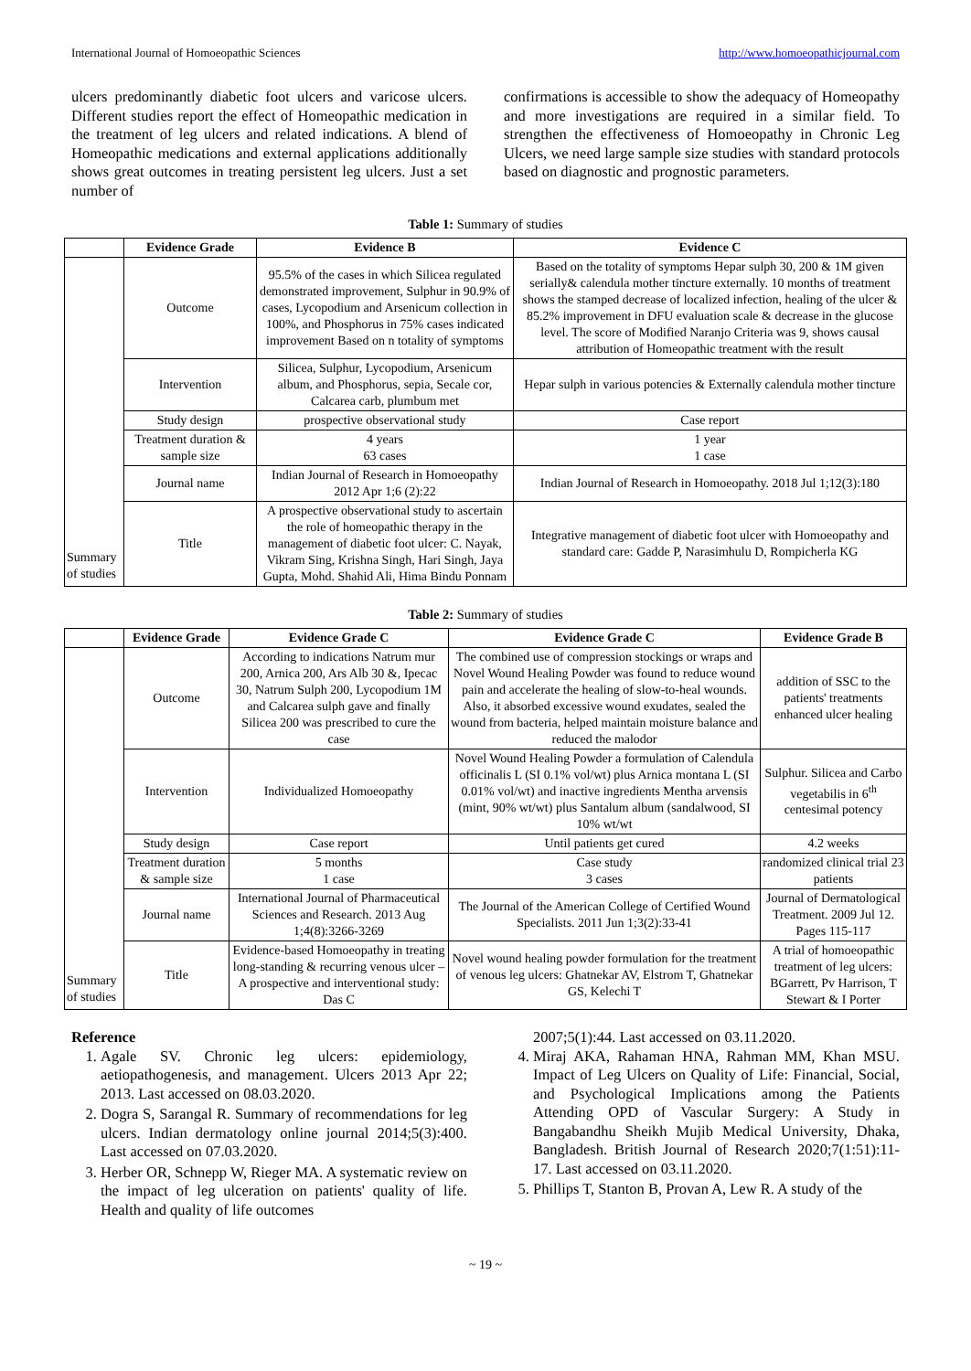International Journal of Homoeopathic Sciences http://www.homoeopathicjournal.com
ulcers predominantly diabetic foot ulcers and varicose ulcers. Different studies report the effect of Homeopathic medication in the treatment of leg ulcers and related indications. A blend of Homeopathic medications and external applications additionally shows great outcomes in treating persistent leg ulcers. Just a set number of
confirmations is accessible to show the adequacy of Homeopathy and more investigations are required in a similar field. To strengthen the effectiveness of Homoeopathy in Chronic Leg Ulcers, we need large sample size studies with standard protocols based on diagnostic and prognostic parameters.
Table 1: Summary of studies
| | Evidence Grade | Evidence B | Evidence C |
| --- | --- | --- | --- |
| Summary of studies | Outcome | 95.5% of the cases in which Silicea regulated demonstrated improvement, Sulphur in 90.9% of cases, Lycopodium and Arsenicum collection in 100%, and Phosphorus in 75% cases indicated improvement Based on n totality of symptoms | Based on the totality of symptoms Hepar sulph 30, 200 & 1M given serially& calendula mother tincture externally. 10 months of treatment shows the stamped decrease of localized infection, healing of the ulcer & 85.2% improvement in DFU evaluation scale & decrease in the glucose level. The score of Modified Naranjo Criteria was 9, shows causal attribution of Homeopathic treatment with the result |
| | Intervention | Silicea, Sulphur, Lycopodium, Arsenicum album, and Phosphorus, sepia, Secale cor, Calcarea carb, plumbum met | Hepar sulph in various potencies & Externally calendula mother tincture |
| | Study design | prospective observational study | Case report |
| | Treatment duration & sample size | 4 years 63 cases | 1 year 1 case |
| | Journal name | Indian Journal of Research in Homoeopathy 2012 Apr 1;6 (2):22 | Indian Journal of Research in Homoeopathy. 2018 Jul 1;12(3):180 |
| | Title | A prospective observational study to ascertain the role of homeopathic therapy in the management of diabetic foot ulcer: C. Nayak, Vikram Sing, Krishna Singh, Hari Singh, Jaya Gupta, Mohd. Shahid Ali, Hima Bindu Ponnam | Integrative management of diabetic foot ulcer with Homoeopathy and standard care: Gadde P, Narasimhulu D, Rompicherla KG |
Table 2: Summary of studies
| | Evidence Grade | Evidence Grade C | Evidence Grade C | Evidence Grade B |
| --- | --- | --- | --- | --- |
| Summary of studies | Outcome | According to indications Natrum mur 200, Arnica 200, Ars Alb 30 &, Ipecac 30, Natrum Sulph 200, Lycopodium 1M and Calcarea sulph gave and finally Silicea 200 was prescribed to cure the case | The combined use of compression stockings or wraps and Novel Wound Healing Powder was found to reduce wound pain and accelerate the healing of slow-to-heal wounds. Also, it absorbed excessive wound exudates, sealed the wound from bacteria, helped maintain moisture balance and reduced the malodor | addition of SSC to the patients' treatments enhanced ulcer healing |
| | Intervention | Individualized Homoeopathy | Novel Wound Healing Powder a formulation of Calendula officinalis L (SI 0.1% vol/wt) plus Arnica montana L (SI 0.01% vol/wt) and inactive ingredients Mentha arvensis (mint, 90% wt/wt) plus Santalum album (sandalwood, SI 10% wt/wt | Sulphur. Silicea and Carbo vegetabilis in 6<sup>th</sup> centesimal potency |
| | Study design | Case report | Until patients get cured | 4.2 weeks |
| | Treatment duration & sample size | 5 months 1 case | Case study 3 cases | randomized clinical trial 23 patients |
| | Journal name | International Journal of Pharmaceutical Sciences and Research. 2013 Aug 1;4(8):3266-3269 | The Journal of the American College of Certified Wound Specialists. 2011 Jun 1;3(2):33-41 | Journal of Dermatological Treatment. 2009 Jul 12. Pages 115-117 |
| | Title | Evidence-based Homoeopathy in treating long-standing & recurring venous ulcer – A prospective and interventional study: Das C | Novel wound healing powder formulation for the treatment of venous leg ulcers: Ghatnekar AV, Elstrom T, Ghatnekar GS, Kelechi T | A trial of homoeopathic treatment of leg ulcers: BGarrett, Pv Harrison, T Stewart & I Porter |
Reference
1. Agale SV. Chronic leg ulcers: epidemiology, aetiopathogenesis, and management. Ulcers 2013 Apr 22; 2013. Last accessed on 08.03.2020.
2. Dogra S, Sarangal R. Summary of recommendations for leg ulcers. Indian dermatology online journal 2014;5(3):400. Last accessed on 07.03.2020.
3. Herber OR, Schnepp W, Rieger MA. A systematic review on the impact of leg ulceration on patients' quality of life. Health and quality of life outcomes
2007;5(1):44. Last accessed on 03.11.2020.
4. Miraj AKA, Rahaman HNA, Rahman MM, Khan MSU. Impact of Leg Ulcers on Quality of Life: Financial, Social, and Psychological Implications among the Patients Attending OPD of Vascular Surgery: A Study in Bangabandhu Sheikh Mujib Medical University, Dhaka, Bangladesh. British Journal of Research 2020;7(1:51):11-17. Last accessed on 03.11.2020.
5. Phillips T, Stanton B, Provan A, Lew R. A study of the
~ 19 ~